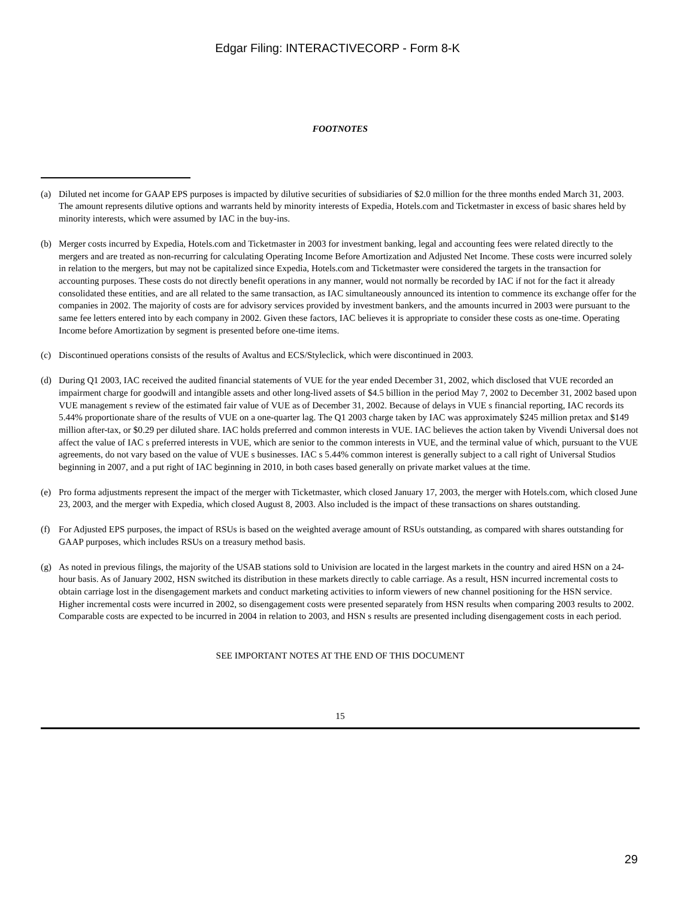Edgar Filing: INTERACTIVECORP - Form 8-K
FOOTNOTES
(a) Diluted net income for GAAP EPS purposes is impacted by dilutive securities of subsidiaries of $2.0 million for the three months ended March 31, 2003. The amount represents dilutive options and warrants held by minority interests of Expedia, Hotels.com and Ticketmaster in excess of basic shares held by minority interests, which were assumed by IAC in the buy-ins.
(b) Merger costs incurred by Expedia, Hotels.com and Ticketmaster in 2003 for investment banking, legal and accounting fees were related directly to the mergers and are treated as non-recurring for calculating Operating Income Before Amortization and Adjusted Net Income. These costs were incurred solely in relation to the mergers, but may not be capitalized since Expedia, Hotels.com and Ticketmaster were considered the targets in the transaction for accounting purposes. These costs do not directly benefit operations in any manner, would not normally be recorded by IAC if not for the fact it already consolidated these entities, and are all related to the same transaction, as IAC simultaneously announced its intention to commence its exchange offer for the companies in 2002. The majority of costs are for advisory services provided by investment bankers, and the amounts incurred in 2003 were pursuant to the same fee letters entered into by each company in 2002. Given these factors, IAC believes it is appropriate to consider these costs as one-time. Operating Income before Amortization by segment is presented before one-time items.
(c) Discontinued operations consists of the results of Avaltus and ECS/Styleclick, which were discontinued in 2003.
(d) During Q1 2003, IAC received the audited financial statements of VUE for the year ended December 31, 2002, which disclosed that VUE recorded an impairment charge for goodwill and intangible assets and other long-lived assets of $4.5 billion in the period May 7, 2002 to December 31, 2002 based upon VUE management s review of the estimated fair value of VUE as of December 31, 2002. Because of delays in VUE s financial reporting, IAC records its 5.44% proportionate share of the results of VUE on a one-quarter lag. The Q1 2003 charge taken by IAC was approximately $245 million pretax and $149 million after-tax, or $0.29 per diluted share. IAC holds preferred and common interests in VUE. IAC believes the action taken by Vivendi Universal does not affect the value of IAC s preferred interests in VUE, which are senior to the common interests in VUE, and the terminal value of which, pursuant to the VUE agreements, do not vary based on the value of VUE s businesses. IAC s 5.44% common interest is generally subject to a call right of Universal Studios beginning in 2007, and a put right of IAC beginning in 2010, in both cases based generally on private market values at the time.
(e) Pro forma adjustments represent the impact of the merger with Ticketmaster, which closed January 17, 2003, the merger with Hotels.com, which closed June 23, 2003, and the merger with Expedia, which closed August 8, 2003. Also included is the impact of these transactions on shares outstanding.
(f) For Adjusted EPS purposes, the impact of RSUs is based on the weighted average amount of RSUs outstanding, as compared with shares outstanding for GAAP purposes, which includes RSUs on a treasury method basis.
(g) As noted in previous filings, the majority of the USAB stations sold to Univision are located in the largest markets in the country and aired HSN on a 24-hour basis. As of January 2002, HSN switched its distribution in these markets directly to cable carriage. As a result, HSN incurred incremental costs to obtain carriage lost in the disengagement markets and conduct marketing activities to inform viewers of new channel positioning for the HSN service. Higher incremental costs were incurred in 2002, so disengagement costs were presented separately from HSN results when comparing 2003 results to 2002. Comparable costs are expected to be incurred in 2004 in relation to 2003, and HSN s results are presented including disengagement costs in each period.
SEE IMPORTANT NOTES AT THE END OF THIS DOCUMENT
15
29